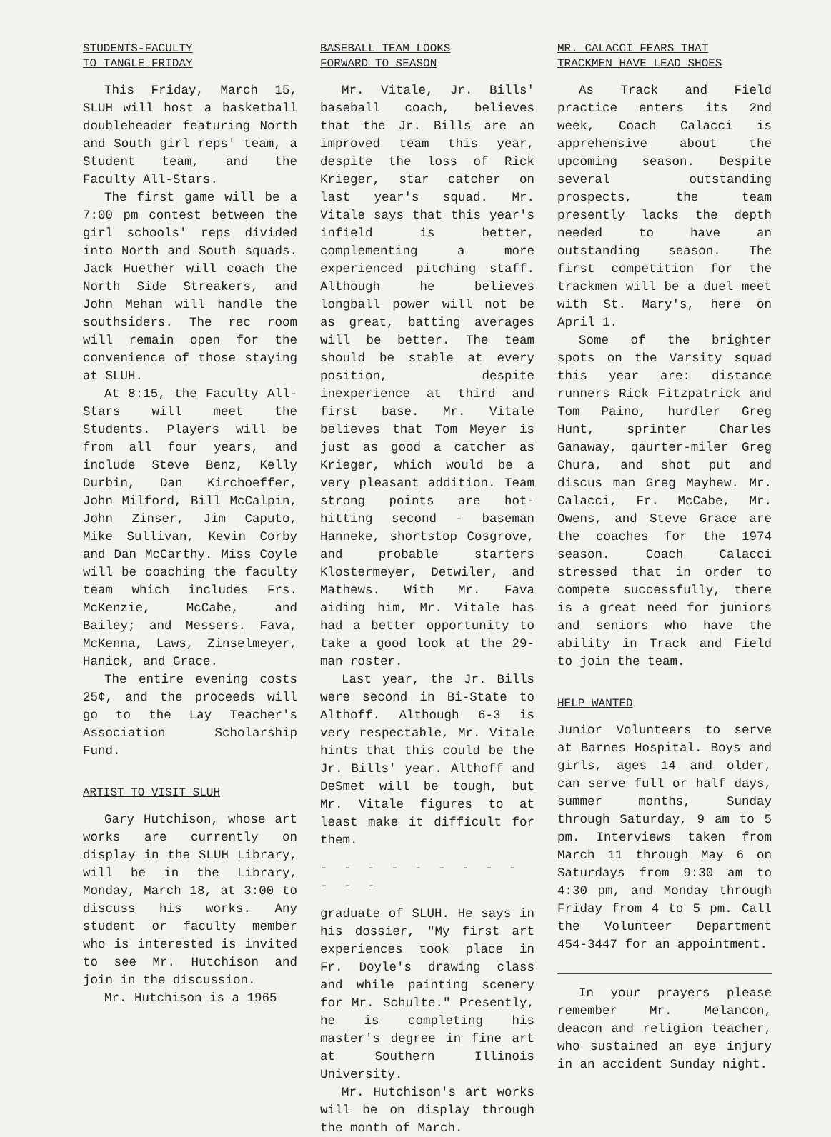STUDENTS-FACULTY
TO TANGLE FRIDAY
This Friday, March 15, SLUH will host a basketball doubleheader featuring North and South girl reps' team, a Student team, and the Faculty All-Stars.
The first game will be a 7:00 pm contest between the girl schools' reps divided into North and South squads. Jack Huether will coach the North Side Streakers, and John Mehan will handle the southsiders. The rec room will remain open for the convenience of those staying at SLUH.
At 8:15, the Faculty All-Stars will meet the Students. Players will be from all four years, and include Steve Benz, Kelly Durbin, Dan Kirchoeffer, John Milford, Bill McCalpin, John Zinser, Jim Caputo, Mike Sullivan, Kevin Corby and Dan McCarthy. Miss Coyle will be coaching the faculty team which includes Frs. McKenzie, McCabe, and Bailey; and Messers. Fava, McKenna, Laws, Zinselmeyer, Hanick, and Grace.
The entire evening costs 25¢, and the proceeds will go to the Lay Teacher's Association Scholarship Fund.
ARTIST TO VISIT SLUH
Gary Hutchison, whose art works are currently on display in the SLUH Library, will be in the Library, Monday, March 18, at 3:00 to discuss his works. Any student or faculty member who is interested is invited to see Mr. Hutchison and join in the discussion.
Mr. Hutchison is a 1965
BASEBALL TEAM LOOKS
FORWARD TO SEASON
Mr. Vitale, Jr. Bills' baseball coach, believes that the Jr. Bills are an improved team this year, despite the loss of Rick Krieger, star catcher on last year's squad. Mr. Vitale says that this year's infield is better, complementing a more experienced pitching staff. Although he believes longball power will not be as great, batting averages will be better. The team should be stable at every position, despite inexperience at third and first base. Mr. Vitale believes that Tom Meyer is just as good a catcher as Krieger, which would be a very pleasant addition. Team strong points are hot-hitting second - baseman Hanneke, shortstop Cosgrove, and probable starters Klostermeyer, Detwiler, and Mathews. With Mr. Fava aiding him, Mr. Vitale has had a better opportunity to take a good look at the 29-man roster.
Last year, the Jr. Bills were second in Bi-State to Althoff. Although 6-3 is very respectable, Mr. Vitale hints that this could be the Jr. Bills' year. Althoff and DeSmet will be tough, but Mr. Vitale figures to at least make it difficult for them.
- - - - - - - - - - - -
graduate of SLUH. He says in his dossier, "My first art experiences took place in Fr. Doyle's drawing class and while painting scenery for Mr. Schulte." Presently, he is completing his master's degree in fine art at Southern Illinois University.
Mr. Hutchison's art works will be on display through the month of March.
MR. CALACCI FEARS THAT
TRACKMEN HAVE LEAD SHOES
As Track and Field practice enters its 2nd week, Coach Calacci is apprehensive about the upcoming season. Despite several outstanding prospects, the team presently lacks the depth needed to have an outstanding season. The first competition for the trackmen will be a duel meet with St. Mary's, here on April 1.
Some of the brighter spots on the Varsity squad this year are: distance runners Rick Fitzpatrick and Tom Paino, hurdler Greg Hunt, sprinter Charles Ganaway, qaurter-miler Greg Chura, and shot put and discus man Greg Mayhew. Mr. Calacci, Fr. McCabe, Mr. Owens, and Steve Grace are the coaches for the 1974 season. Coach Calacci stressed that in order to compete successfully, there is a great need for juniors and seniors who have the ability in Track and Field to join the team.
HELP WANTED
Junior Volunteers to serve at Barnes Hospital. Boys and girls, ages 14 and older, can serve full or half days, summer months, Sunday through Saturday, 9 am to 5 pm. Interviews taken from March 11 through May 6 on Saturdays from 9:30 am to 4:30 pm, and Monday through Friday from 4 to 5 pm. Call the Volunteer Department 454-3447 for an appointment.
In your prayers please remember Mr. Melancon, deacon and religion teacher, who sustained an eye injury in an accident Sunday night.